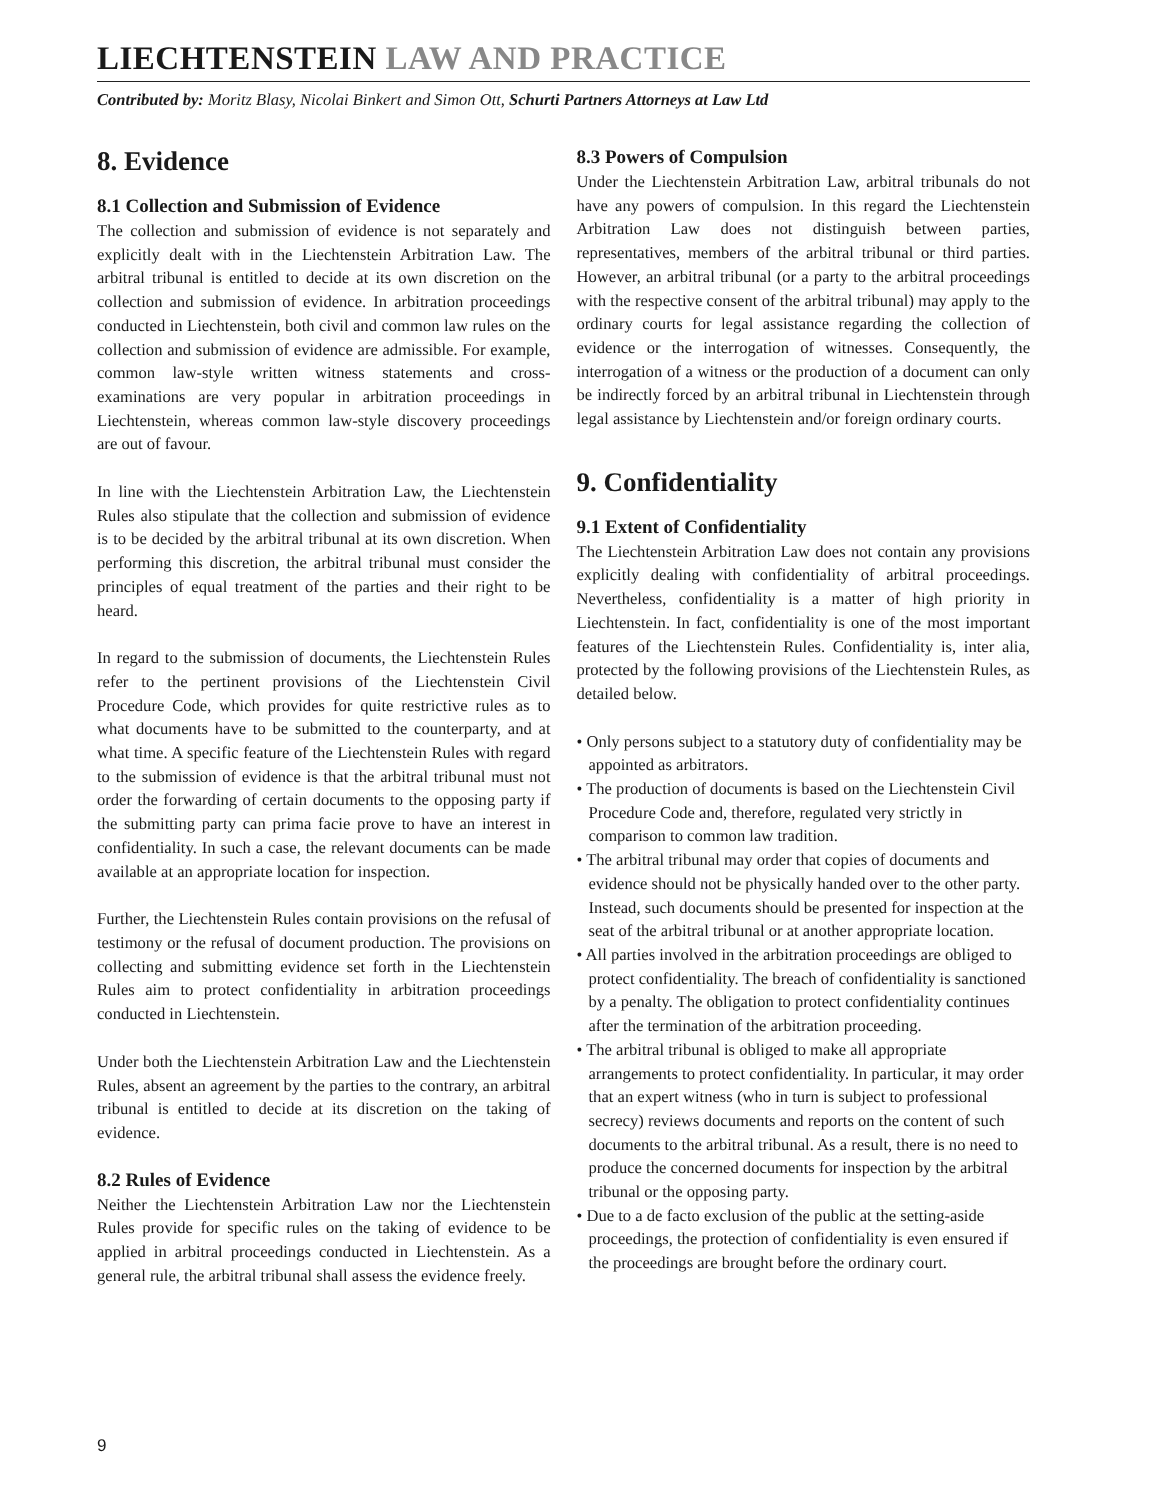LIECHTENSTEIN LAW AND PRACTICE
Contributed by: Moritz Blasy, Nicolai Binkert and Simon Ott, Schurti Partners Attorneys at Law Ltd
8. Evidence
8.1 Collection and Submission of Evidence
The collection and submission of evidence is not separately and explicitly dealt with in the Liechtenstein Arbitration Law. The arbitral tribunal is entitled to decide at its own discretion on the collection and submission of evidence. In arbitration proceedings conducted in Liechtenstein, both civil and common law rules on the collection and submission of evidence are admissible. For example, common law-style written witness statements and cross-examinations are very popular in arbitration proceedings in Liechtenstein, whereas common law-style discovery proceedings are out of favour.
In line with the Liechtenstein Arbitration Law, the Liechtenstein Rules also stipulate that the collection and submission of evidence is to be decided by the arbitral tribunal at its own discretion. When performing this discretion, the arbitral tribunal must consider the principles of equal treatment of the parties and their right to be heard.
In regard to the submission of documents, the Liechtenstein Rules refer to the pertinent provisions of the Liechtenstein Civil Procedure Code, which provides for quite restrictive rules as to what documents have to be submitted to the counterparty, and at what time. A specific feature of the Liechtenstein Rules with regard to the submission of evidence is that the arbitral tribunal must not order the forwarding of certain documents to the opposing party if the submitting party can prima facie prove to have an interest in confidentiality. In such a case, the relevant documents can be made available at an appropriate location for inspection.
Further, the Liechtenstein Rules contain provisions on the refusal of testimony or the refusal of document production. The provisions on collecting and submitting evidence set forth in the Liechtenstein Rules aim to protect confidentiality in arbitration proceedings conducted in Liechtenstein.
Under both the Liechtenstein Arbitration Law and the Liechtenstein Rules, absent an agreement by the parties to the contrary, an arbitral tribunal is entitled to decide at its discretion on the taking of evidence.
8.2 Rules of Evidence
Neither the Liechtenstein Arbitration Law nor the Liechtenstein Rules provide for specific rules on the taking of evidence to be applied in arbitral proceedings conducted in Liechtenstein. As a general rule, the arbitral tribunal shall assess the evidence freely.
8.3 Powers of Compulsion
Under the Liechtenstein Arbitration Law, arbitral tribunals do not have any powers of compulsion. In this regard the Liechtenstein Arbitration Law does not distinguish between parties, representatives, members of the arbitral tribunal or third parties. However, an arbitral tribunal (or a party to the arbitral proceedings with the respective consent of the arbitral tribunal) may apply to the ordinary courts for legal assistance regarding the collection of evidence or the interrogation of witnesses. Consequently, the interrogation of a witness or the production of a document can only be indirectly forced by an arbitral tribunal in Liechtenstein through legal assistance by Liechtenstein and/or foreign ordinary courts.
9. Confidentiality
9.1 Extent of Confidentiality
The Liechtenstein Arbitration Law does not contain any provisions explicitly dealing with confidentiality of arbitral proceedings. Nevertheless, confidentiality is a matter of high priority in Liechtenstein. In fact, confidentiality is one of the most important features of the Liechtenstein Rules. Confidentiality is, inter alia, protected by the following provisions of the Liechtenstein Rules, as detailed below.
• Only persons subject to a statutory duty of confidentiality may be appointed as arbitrators.
• The production of documents is based on the Liechtenstein Civil Procedure Code and, therefore, regulated very strictly in comparison to common law tradition.
• The arbitral tribunal may order that copies of documents and evidence should not be physically handed over to the other party. Instead, such documents should be presented for inspection at the seat of the arbitral tribunal or at another appropriate location.
• All parties involved in the arbitration proceedings are obliged to protect confidentiality. The breach of confidentiality is sanctioned by a penalty. The obligation to protect confidentiality continues after the termination of the arbitration proceeding.
• The arbitral tribunal is obliged to make all appropriate arrangements to protect confidentiality. In particular, it may order that an expert witness (who in turn is subject to professional secrecy) reviews documents and reports on the content of such documents to the arbitral tribunal. As a result, there is no need to produce the concerned documents for inspection by the arbitral tribunal or the opposing party.
• Due to a de facto exclusion of the public at the setting-aside proceedings, the protection of confidentiality is even ensured if the proceedings are brought before the ordinary court.
9